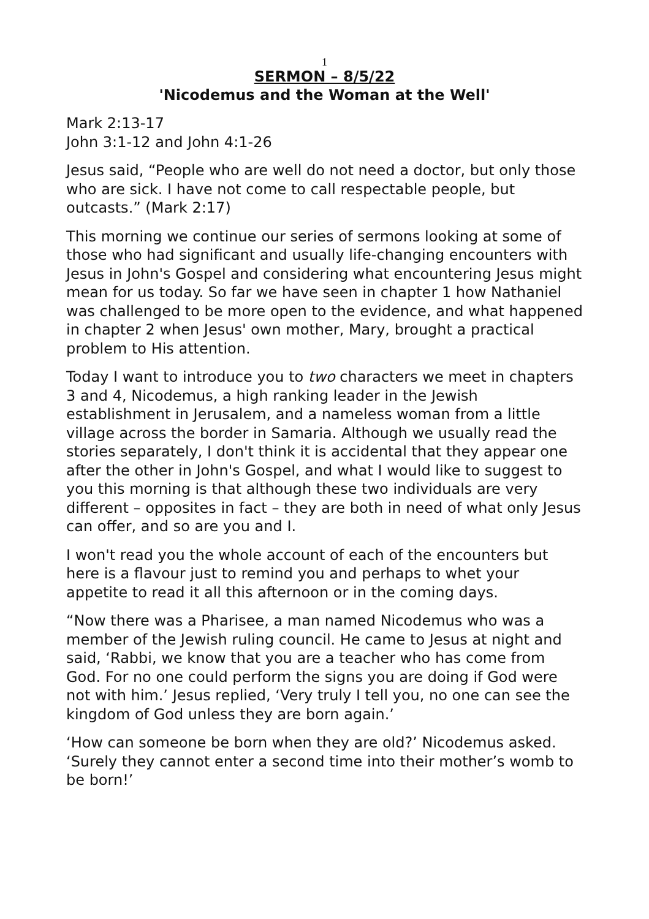1
SERMON – 8/5/22
'Nicodemus and the Woman at the Well'
Mark 2:13-17
John 3:1-12 and John 4:1-26
Jesus said, “People who are well do not need a doctor, but only those who are sick. I have not come to call respectable people, but outcasts.” (Mark 2:17)
This morning we continue our series of sermons looking at some of those who had significant and usually life-changing encounters with Jesus in John's Gospel and considering what encountering Jesus might mean for us today. So far we have seen in chapter 1 how Nathaniel was challenged to be more open to the evidence, and what happened in chapter 2 when Jesus' own mother, Mary, brought a practical problem to His attention.
Today I want to introduce you to two characters we meet in chapters 3 and 4, Nicodemus, a high ranking leader in the Jewish establishment in Jerusalem, and a nameless woman from a little village across the border in Samaria. Although we usually read the stories separately, I don't think it is accidental that they appear one after the other in John's Gospel, and what I would like to suggest to you this morning is that although these two individuals are very different – opposites in fact – they are both in need of what only Jesus can offer, and so are you and I.
I won't read you the whole account of each of the encounters but here is a flavour just to remind you and perhaps to whet your appetite to read it all this afternoon or in the coming days.
“Now there was a Pharisee, a man named Nicodemus who was a member of the Jewish ruling council. He came to Jesus at night and said, ‘Rabbi, we know that you are a teacher who has come from God. For no one could perform the signs you are doing if God were not with him.’ Jesus replied, ‘Very truly I tell you, no one can see the kingdom of God unless they are born again.’
‘How can someone be born when they are old?’ Nicodemus asked. ‘Surely they cannot enter a second time into their mother’s womb to be born!’